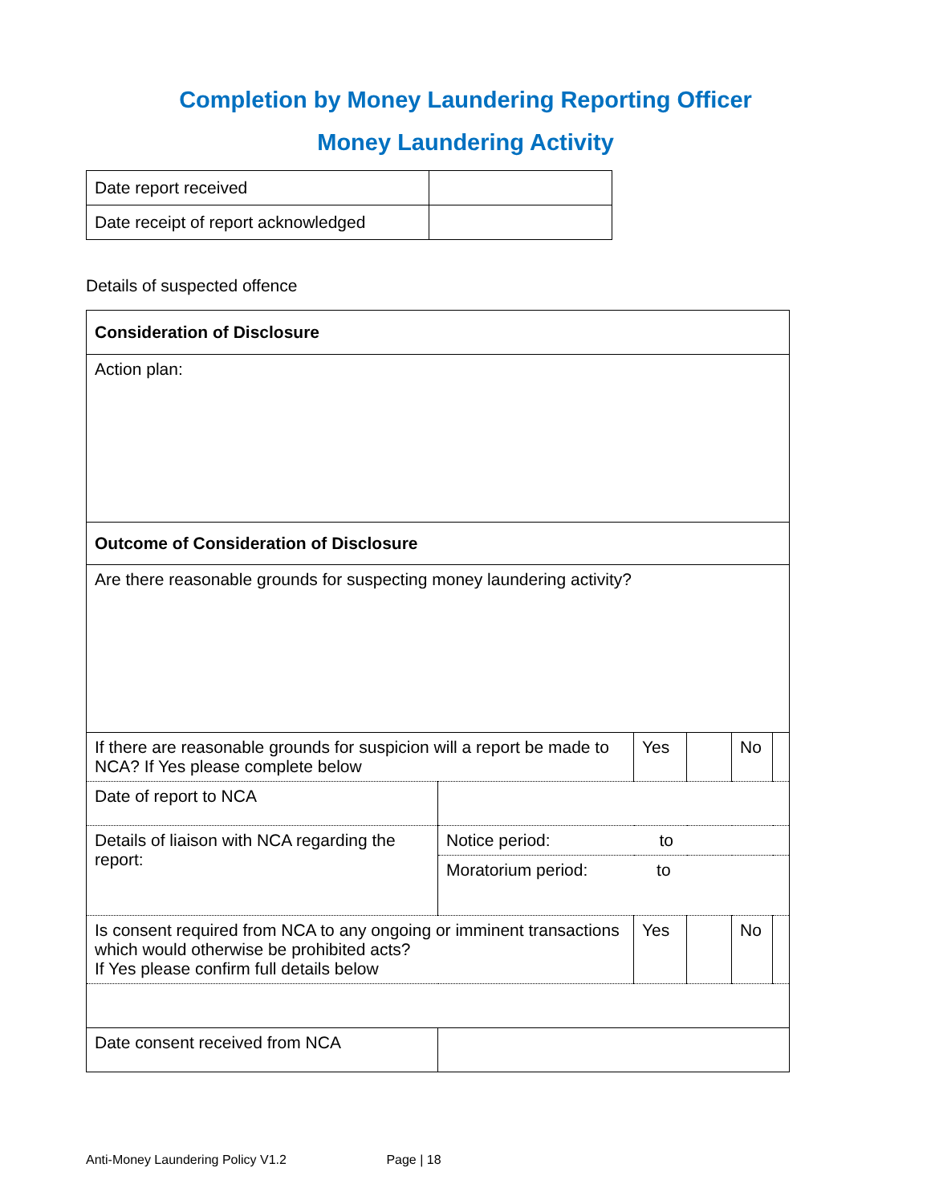Completion by Money Laundering Reporting Officer
Money Laundering Activity
| Date report received | |
| Date receipt of report acknowledged | |
Details of suspected offence
| Consideration of Disclosure | | | | | |
| Action plan: | | | | | |
| Outcome of Consideration of Disclosure | | | | | |
| Are there reasonable grounds for suspecting money laundering activity? | | | | | |
| If there are reasonable grounds for suspicion will a report be made to NCA? If Yes please complete below | | Yes | | No | |
| Date of report to NCA | | | | | |
| Details of liaison with NCA regarding the report: | Notice period: to | | | | |
| | Moratorium period: to | | | | |
| Is consent required from NCA to any ongoing or imminent transactions which would otherwise be prohibited acts? If Yes please confirm full details below | | Yes | | No | |
| Date consent received from NCA | | | | | |
Anti-Money Laundering Policy V1.2 Page | 18